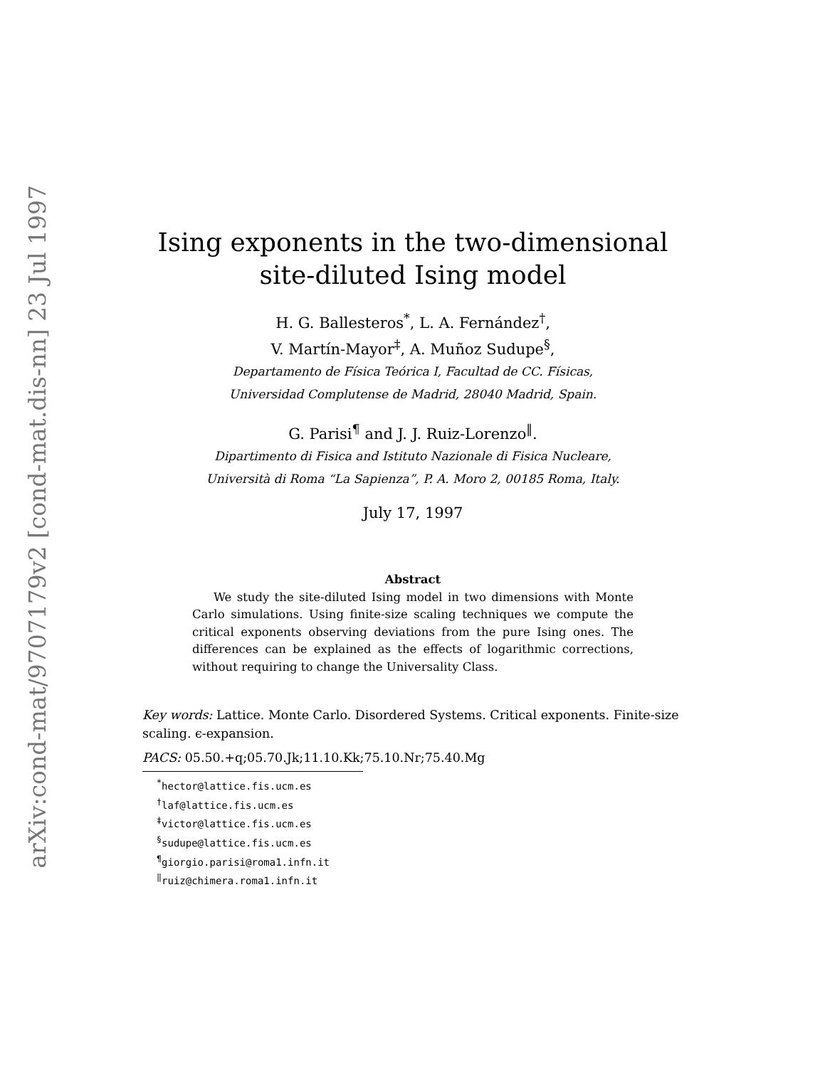arXiv:cond-mat/9707179v2 [cond-mat.dis-nn] 23 Jul 1997
Ising exponents in the two-dimensional
site-diluted Ising model
H. G. Ballesteros<sup>*</sup>, L. A. Fernández<sup>†</sup>,
V. Martín-Mayor<sup>‡</sup>, A. Muñoz Sudupe<sup>§</sup>,
Departamento de Física Teórica I, Facultad de CC. Físicas,
Universidad Complutense de Madrid, 28040 Madrid, Spain.
G. Parisi<sup>¶</sup> and J. J. Ruiz-Lorenzo<sup>‖</sup>.
Dipartimento di Fisica and Istituto Nazionale di Fisica Nucleare,
Università di Roma “La Sapienza”, P. A. Moro 2, 00185 Roma, Italy.
July 17, 1997
Abstract
We study the site-diluted Ising model in two dimensions with Monte Carlo simulations. Using finite-size scaling techniques we compute the critical exponents observing deviations from the pure Ising ones. The differences can be explained as the effects of logarithmic corrections, without requiring to change the Universality Class.
Key words: Lattice. Monte Carlo. Disordered Systems. Critical exponents. Finite-size scaling. ϵ-expansion.
PACS: 05.50.+q;05.70.Jk;11.10.Kk;75.10.Nr;75.40.Mg
<sup>*</sup> hector@lattice.fis.ucm.es
<sup>†</sup> laf@lattice.fis.ucm.es
<sup>‡</sup> victor@lattice.fis.ucm.es
<sup>§</sup> sudupe@lattice.fis.ucm.es
<sup>¶</sup> giorgio.parisi@roma1.infn.it
<sup>‖</sup> ruiz@chimera.roma1.infn.it